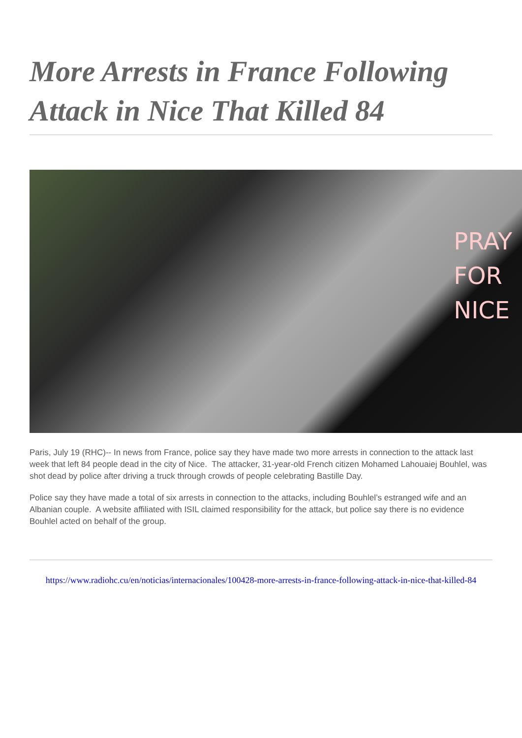More Arrests in France Following Attack in Nice That Killed 84
PRAY
FOR
NICE
Paris, July 19 (RHC)-- In news from France, police say they have made two more arrests in connection to the attack last week that left 84 people dead in the city of Nice. The attacker, 31-year-old French citizen Mohamed Lahouaiej Bouhlel, was shot dead by police after driving a truck through crowds of people celebrating Bastille Day.
Police say they have made a total of six arrests in connection to the attacks, including Bouhlel’s estranged wife and an Albanian couple. A website affiliated with ISIL claimed responsibility for the attack, but police say there is no evidence Bouhlel acted on behalf of the group.
https://www.radiohc.cu/en/noticias/internacionales/100428-more-arrests-in-france-following-attack-in-nice-that-killed-84